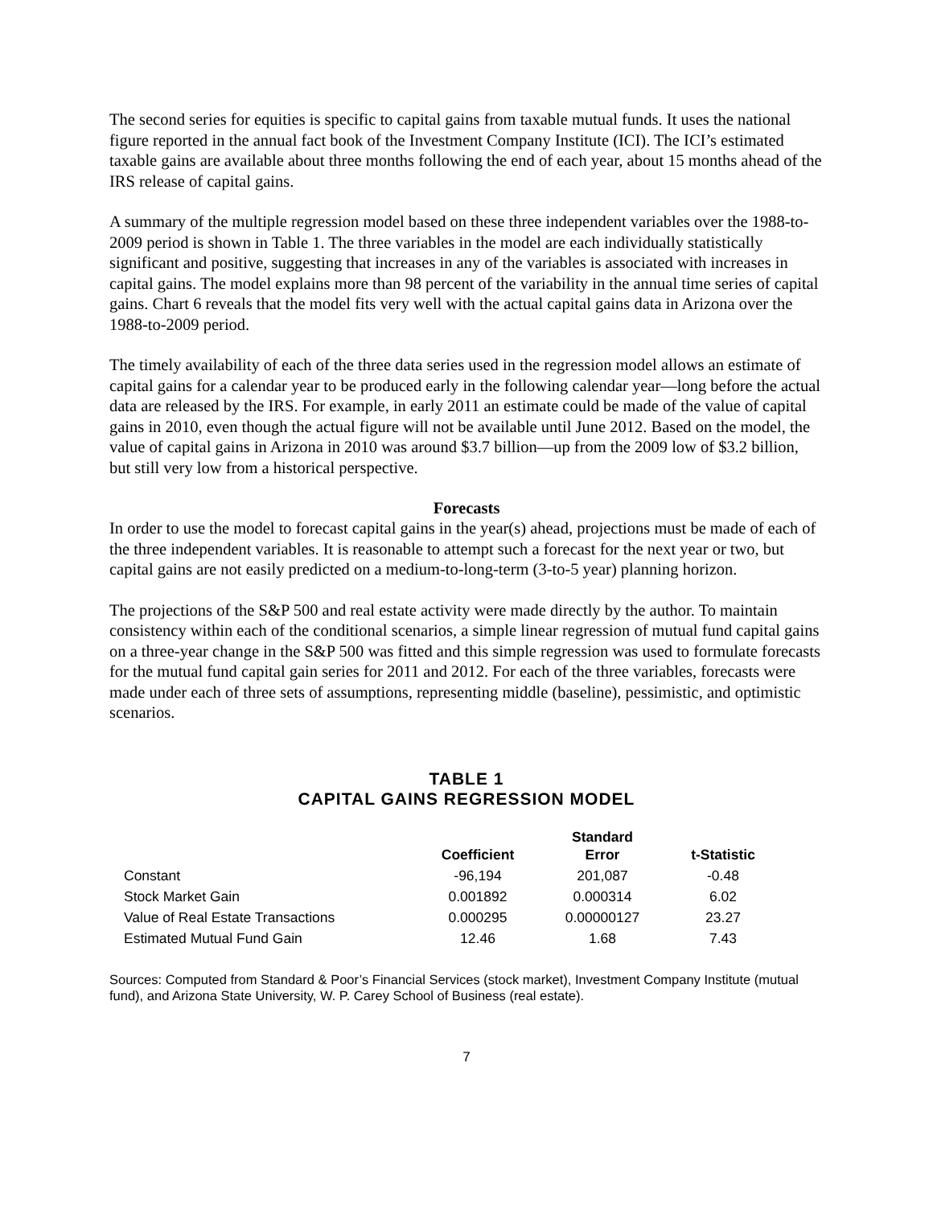The second series for equities is specific to capital gains from taxable mutual funds. It uses the national figure reported in the annual fact book of the Investment Company Institute (ICI). The ICI’s estimated taxable gains are available about three months following the end of each year, about 15 months ahead of the IRS release of capital gains.
A summary of the multiple regression model based on these three independent variables over the 1988-to-2009 period is shown in Table 1. The three variables in the model are each individually statistically significant and positive, suggesting that increases in any of the variables is associated with increases in capital gains. The model explains more than 98 percent of the variability in the annual time series of capital gains. Chart 6 reveals that the model fits very well with the actual capital gains data in Arizona over the 1988-to-2009 period.
The timely availability of each of the three data series used in the regression model allows an estimate of capital gains for a calendar year to be produced early in the following calendar year—long before the actual data are released by the IRS. For example, in early 2011 an estimate could be made of the value of capital gains in 2010, even though the actual figure will not be available until June 2012. Based on the model, the value of capital gains in Arizona in 2010 was around $3.7 billion—up from the 2009 low of $3.2 billion, but still very low from a historical perspective.
Forecasts
In order to use the model to forecast capital gains in the year(s) ahead, projections must be made of each of the three independent variables. It is reasonable to attempt such a forecast for the next year or two, but capital gains are not easily predicted on a medium-to-long-term (3-to-5 year) planning horizon.
The projections of the S&P 500 and real estate activity were made directly by the author. To maintain consistency within each of the conditional scenarios, a simple linear regression of mutual fund capital gains on a three-year change in the S&P 500 was fitted and this simple regression was used to formulate forecasts for the mutual fund capital gain series for 2011 and 2012. For each of the three variables, forecasts were made under each of three sets of assumptions, representing middle (baseline), pessimistic, and optimistic scenarios.
TABLE 1
CAPITAL GAINS REGRESSION MODEL
| | Coefficient | Standard Error | t-Statistic |
| --- | --- | --- | --- |
| Constant | -96,194 | 201,087 | -0.48 |
| Stock Market Gain | 0.001892 | 0.000314 | 6.02 |
| Value of Real Estate Transactions | 0.000295 | 0.00000127 | 23.27 |
| Estimated Mutual Fund Gain | 12.46 | 1.68 | 7.43 |
Sources: Computed from Standard & Poor’s Financial Services (stock market), Investment Company Institute (mutual fund), and Arizona State University, W. P. Carey School of Business (real estate).
7